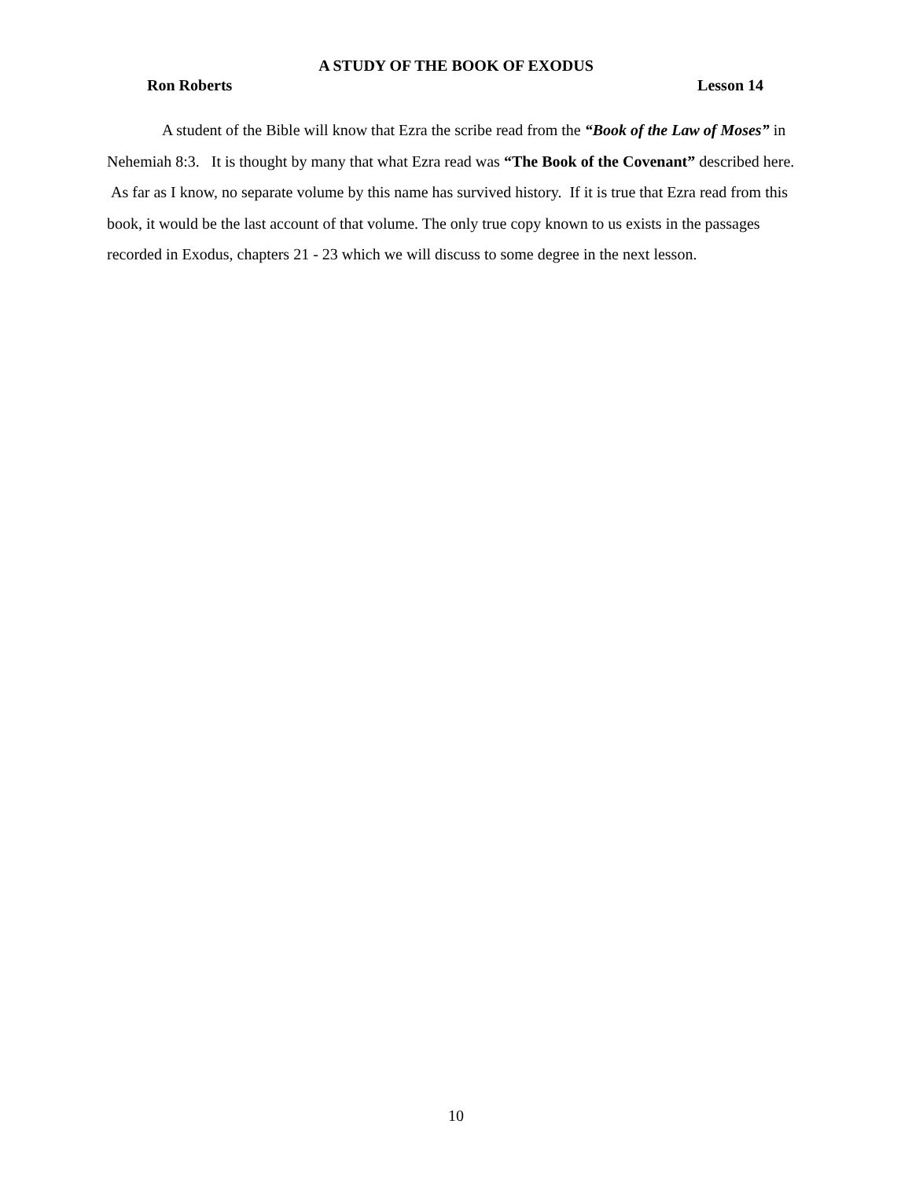A STUDY OF THE BOOK OF EXODUS
Ron Roberts Lesson 14
A student of the Bible will know that Ezra the scribe read from the “Book of the Law of Moses” in Nehemiah 8:3. It is thought by many that what Ezra read was “The Book of the Covenant” described here. As far as I know, no separate volume by this name has survived history. If it is true that Ezra read from this book, it would be the last account of that volume. The only true copy known to us exists in the passages recorded in Exodus, chapters 21 - 23 which we will discuss to some degree in the next lesson.
10